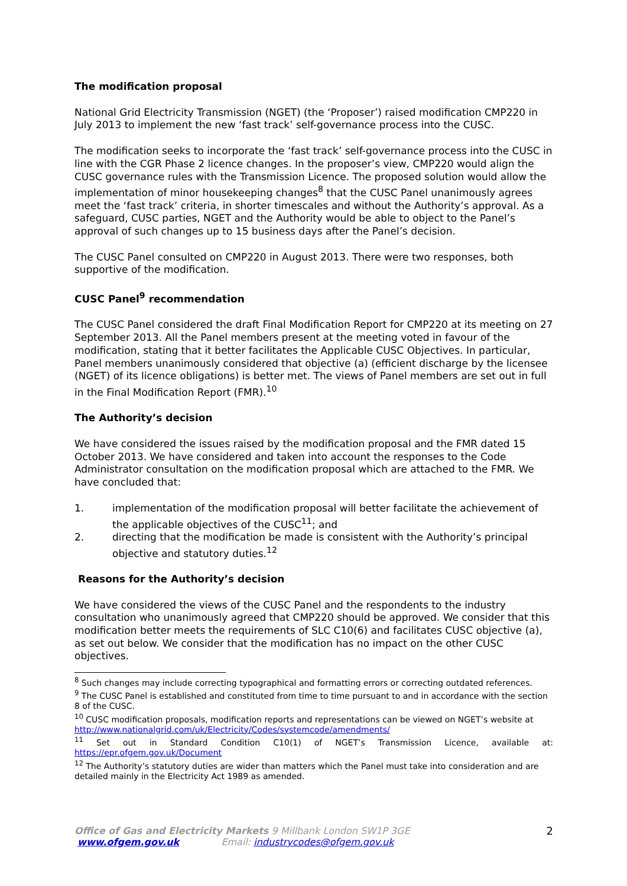The modification proposal
National Grid Electricity Transmission (NGET) (the ‘Proposer’) raised modification CMP220 in July 2013 to implement the new ‘fast track’ self-governance process into the CUSC.
The modification seeks to incorporate the ‘fast track’ self-governance process into the CUSC in line with the CGR Phase 2 licence changes. In the proposer’s view, CMP220 would align the CUSC governance rules with the Transmission Licence. The proposed solution would allow the implementation of minor housekeeping changes<sup>8</sup> that the CUSC Panel unanimously agrees meet the ‘fast track’ criteria, in shorter timescales and without the Authority’s approval. As a safeguard, CUSC parties, NGET and the Authority would be able to object to the Panel’s approval of such changes up to 15 business days after the Panel’s decision.
The CUSC Panel consulted on CMP220 in August 2013. There were two responses, both supportive of the modification.
CUSC Panel<sup>9</sup> recommendation
The CUSC Panel considered the draft Final Modification Report for CMP220 at its meeting on 27 September 2013. All the Panel members present at the meeting voted in favour of the modification, stating that it better facilitates the Applicable CUSC Objectives. In particular, Panel members unanimously considered that objective (a) (efficient discharge by the licensee (NGET) of its licence obligations) is better met. The views of Panel members are set out in full in the Final Modification Report (FMR).<sup>10</sup>
The Authority’s decision
We have considered the issues raised by the modification proposal and the FMR dated 15 October 2013. We have considered and taken into account the responses to the Code Administrator consultation on the modification proposal which are attached to the FMR. We have concluded that:
1. implementation of the modification proposal will better facilitate the achievement of the applicable objectives of the CUSC<sup>11</sup>; and
2. directing that the modification be made is consistent with the Authority’s principal objective and statutory duties.<sup>12</sup>
Reasons for the Authority’s decision
We have considered the views of the CUSC Panel and the respondents to the industry consultation who unanimously agreed that CMP220 should be approved. We consider that this modification better meets the requirements of SLC C10(6) and facilitates CUSC objective (a), as set out below. We consider that the modification has no impact on the other CUSC objectives.
<sup>8</sup> Such changes may include correcting typographical and formatting errors or correcting outdated references.
<sup>9</sup> The CUSC Panel is established and constituted from time to time pursuant to and in accordance with the section 8 of the CUSC.
<sup>10</sup> CUSC modification proposals, modification reports and representations can be viewed on NGET’s website at http://www.nationalgrid.com/uk/Electricity/Codes/systemcode/amendments/
<sup>11</sup> Set out in Standard Condition C10(1) of NGET’s Transmission Licence, available at: https://epr.ofgem.gov.uk/Document
<sup>12</sup> The Authority’s statutory duties are wider than matters which the Panel must take into consideration and are detailed mainly in the Electricity Act 1989 as amended.
Office of Gas and Electricity Markets 9 Millbank London SW1P 3GE
www.ofgem.gov.uk Email: industrycodes@ofgem.gov.uk
2